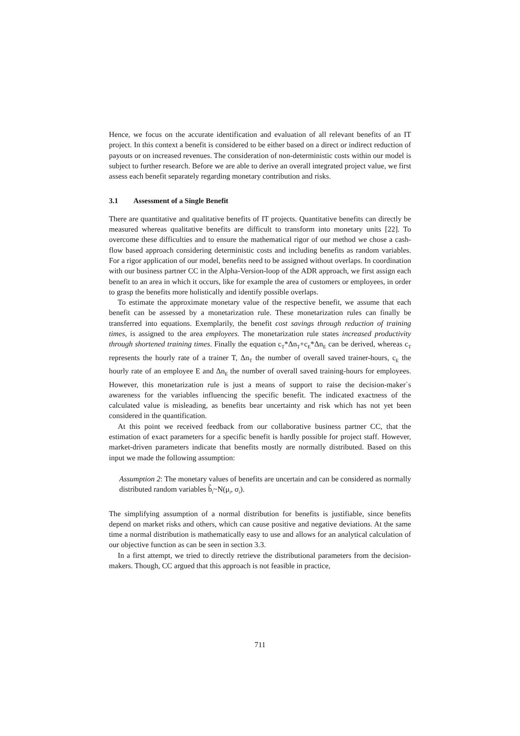Hence, we focus on the accurate identification and evaluation of all relevant benefits of an IT project. In this context a benefit is considered to be either based on a direct or indirect reduction of payouts or on increased revenues. The consideration of non-deterministic costs within our model is subject to further research. Before we are able to derive an overall integrated project value, we first assess each benefit separately regarding monetary contribution and risks.
3.1 Assessment of a Single Benefit
There are quantitative and qualitative benefits of IT projects. Quantitative benefits can directly be measured whereas qualitative benefits are difficult to transform into monetary units [22]. To overcome these difficulties and to ensure the mathematical rigor of our method we chose a cash-flow based approach considering deterministic costs and including benefits as random variables. For a rigor application of our model, benefits need to be assigned without overlaps. In coordination with our business partner CC in the Alpha-Version-loop of the ADR approach, we first assign each benefit to an area in which it occurs, like for example the area of customers or employees, in order to grasp the benefits more holistically and identify possible overlaps.
To estimate the approximate monetary value of the respective benefit, we assume that each benefit can be assessed by a monetarization rule. These monetarization rules can finally be transferred into equations. Exemplarily, the benefit cost savings through reduction of training times, is assigned to the area employees. The monetarization rule states increased productivity through shortened training times. Finally the equation c<sub>T</sub>*Δn<sub>T</sub>+c<sub>E</sub>*Δn<sub>E</sub> can be derived, whereas c<sub>T</sub> represents the hourly rate of a trainer T, Δn<sub>T</sub> the number of overall saved trainer-hours, c<sub>E</sub> the hourly rate of an employee E and Δn<sub>E</sub> the number of overall saved training-hours for employees. However, this monetarization rule is just a means of support to raise the decision-maker`s awareness for the variables influencing the specific benefit. The indicated exactness of the calculated value is misleading, as benefits bear uncertainty and risk which has not yet been considered in the quantification.
At this point we received feedback from our collaborative business partner CC, that the estimation of exact parameters for a specific benefit is hardly possible for project staff. However, market-driven parameters indicate that benefits mostly are normally distributed. Based on this input we made the following assumption:
Assumption 2: The monetary values of benefits are uncertain and can be considered as normally distributed random variables b̃<sub>i</sub>~N(μ<sub>i</sub>, σ<sub>i</sub>).
The simplifying assumption of a normal distribution for benefits is justifiable, since benefits depend on market risks and others, which can cause positive and negative deviations. At the same time a normal distribution is mathematically easy to use and allows for an analytical calculation of our objective function as can be seen in section 3.3.
In a first attempt, we tried to directly retrieve the distributional parameters from the decision-makers. Though, CC argued that this approach is not feasible in practice,
711